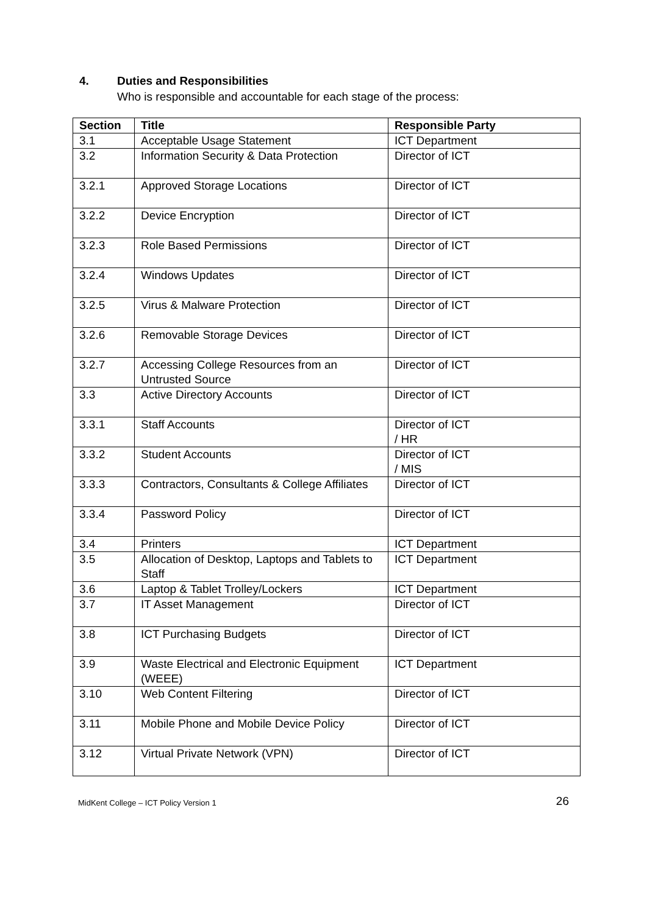4. Duties and Responsibilities
Who is responsible and accountable for each stage of the process:
| Section | Title | Responsible Party |
| --- | --- | --- |
| 3.1 | Acceptable Usage Statement | ICT Department |
| 3.2 | Information Security & Data Protection | Director of ICT |
| 3.2.1 | Approved Storage Locations | Director of ICT |
| 3.2.2 | Device Encryption | Director of ICT |
| 3.2.3 | Role Based Permissions | Director of ICT |
| 3.2.4 | Windows Updates | Director of ICT |
| 3.2.5 | Virus & Malware Protection | Director of ICT |
| 3.2.6 | Removable Storage Devices | Director of ICT |
| 3.2.7 | Accessing College Resources from an Untrusted Source | Director of ICT |
| 3.3 | Active Directory Accounts | Director of ICT |
| 3.3.1 | Staff Accounts | Director of ICT / HR |
| 3.3.2 | Student Accounts | Director of ICT / MIS |
| 3.3.3 | Contractors, Consultants & College Affiliates | Director of ICT |
| 3.3.4 | Password Policy | Director of ICT |
| 3.4 | Printers | ICT Department |
| 3.5 | Allocation of Desktop, Laptops and Tablets to Staff | ICT Department |
| 3.6 | Laptop & Tablet Trolley/Lockers | ICT Department |
| 3.7 | IT Asset Management | Director of ICT |
| 3.8 | ICT Purchasing Budgets | Director of ICT |
| 3.9 | Waste Electrical and Electronic Equipment (WEEE) | ICT Department |
| 3.10 | Web Content Filtering | Director of ICT |
| 3.11 | Mobile Phone and Mobile Device Policy | Director of ICT |
| 3.12 | Virtual Private Network (VPN) | Director of ICT |
MidKent College – ICT Policy Version 1 26